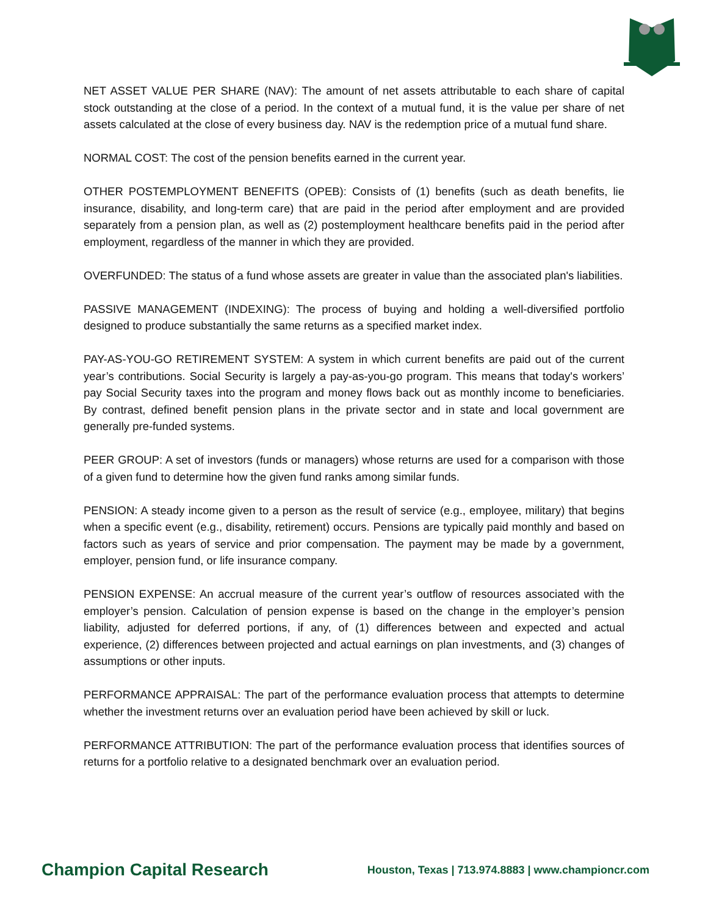NET ASSET VALUE PER SHARE (NAV): The amount of net assets attributable to each share of capital stock outstanding at the close of a period. In the context of a mutual fund, it is the value per share of net assets calculated at the close of every business day. NAV is the redemption price of a mutual fund share.
NORMAL COST: The cost of the pension benefits earned in the current year.
OTHER POSTEMPLOYMENT BENEFITS (OPEB): Consists of (1) benefits (such as death benefits, lie insurance, disability, and long-term care) that are paid in the period after employment and are provided separately from a pension plan, as well as (2) postemployment healthcare benefits paid in the period after employment, regardless of the manner in which they are provided.
OVERFUNDED: The status of a fund whose assets are greater in value than the associated plan's liabilities.
PASSIVE MANAGEMENT (INDEXING): The process of buying and holding a well-diversified portfolio designed to produce substantially the same returns as a specified market index.
PAY-AS-YOU-GO RETIREMENT SYSTEM: A system in which current benefits are paid out of the current year’s contributions. Social Security is largely a pay-as-you-go program. This means that today's workers’ pay Social Security taxes into the program and money flows back out as monthly income to beneficiaries. By contrast, defined benefit pension plans in the private sector and in state and local government are generally pre-funded systems.
PEER GROUP: A set of investors (funds or managers) whose returns are used for a comparison with those of a given fund to determine how the given fund ranks among similar funds.
PENSION: A steady income given to a person as the result of service (e.g., employee, military) that begins when a specific event (e.g., disability, retirement) occurs. Pensions are typically paid monthly and based on factors such as years of service and prior compensation. The payment may be made by a government, employer, pension fund, or life insurance company.
PENSION EXPENSE: An accrual measure of the current year’s outflow of resources associated with the employer’s pension. Calculation of pension expense is based on the change in the employer’s pension liability, adjusted for deferred portions, if any, of (1) differences between and expected and actual experience, (2) differences between projected and actual earnings on plan investments, and (3) changes of assumptions or other inputs.
PERFORMANCE APPRAISAL: The part of the performance evaluation process that attempts to determine whether the investment returns over an evaluation period have been achieved by skill or luck.
PERFORMANCE ATTRIBUTION: The part of the performance evaluation process that identifies sources of returns for a portfolio relative to a designated benchmark over an evaluation period.
Champion Capital Research Houston, Texas | 713.974.8883 | www.championcr.com